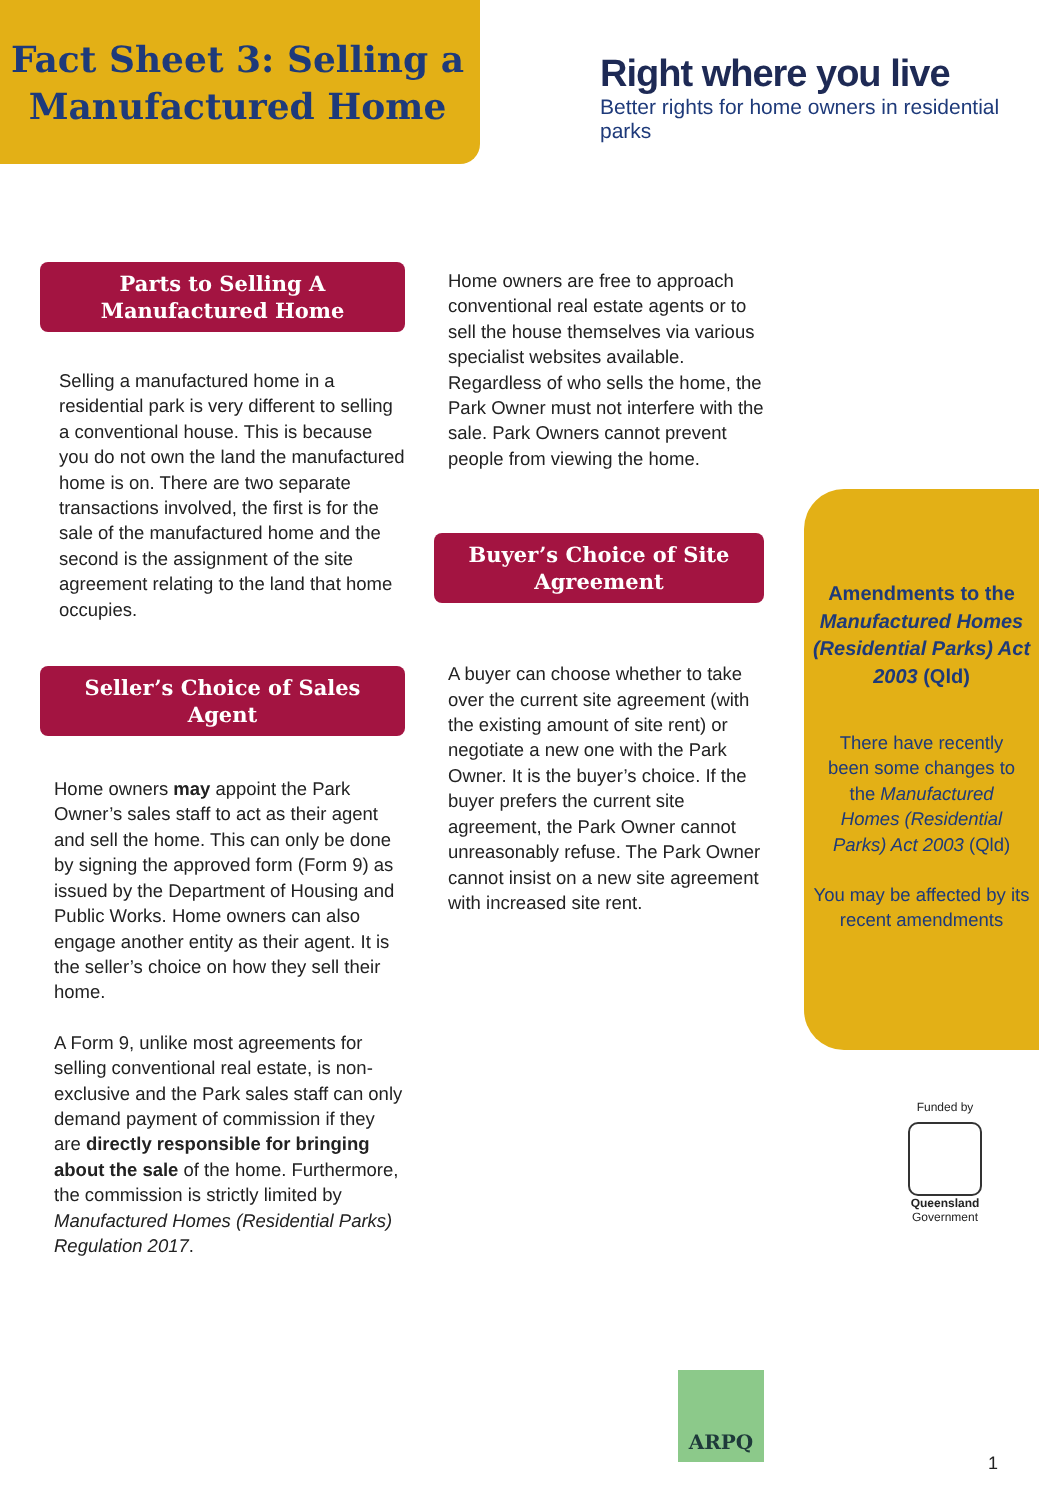Fact Sheet 3: Selling a Manufactured Home
Right where you live
Better rights for home owners in residential parks
Parts to Selling A Manufactured Home
Selling a manufactured home in a residential park is very different to selling a conventional house. This is because you do not own the land the manufactured home is on. There are two separate transactions involved, the first is for the sale of the manufactured home and the second is the assignment of the site agreement relating to the land that home occupies.
Seller’s Choice of Sales Agent
Home owners may appoint the Park Owner’s sales staff to act as their agent and sell the home. This can only be done by signing the approved form (Form 9) as issued by the Department of Housing and Public Works. Home owners can also engage another entity as their agent. It is the seller’s choice on how they sell their home.
A Form 9, unlike most agreements for selling conventional real estate, is non-exclusive and the Park sales staff can only demand payment of commission if they are directly responsible for bringing about the sale of the home. Furthermore, the commission is strictly limited by Manufactured Homes (Residential Parks) Regulation 2017.
Home owners are free to approach conventional real estate agents or to sell the house themselves via various specialist websites available. Regardless of who sells the home, the Park Owner must not interfere with the sale. Park Owners cannot prevent people from viewing the home.
Buyer’s Choice of Site Agreement
A buyer can choose whether to take over the current site agreement (with the existing amount of site rent) or negotiate a new one with the Park Owner. It is the buyer’s choice. If the buyer prefers the current site agreement, the Park Owner cannot unreasonably refuse. The Park Owner cannot insist on a new site agreement with increased site rent.
Amendments to the Manufactured Homes (Residential Parks) Act 2003 (Qld)
There have recently been some changes to the Manufactured Homes (Residential Parks) Act 2003 (Qld)
You may be affected by its recent amendments
Funded by
Queensland
Government
ARPQ
1